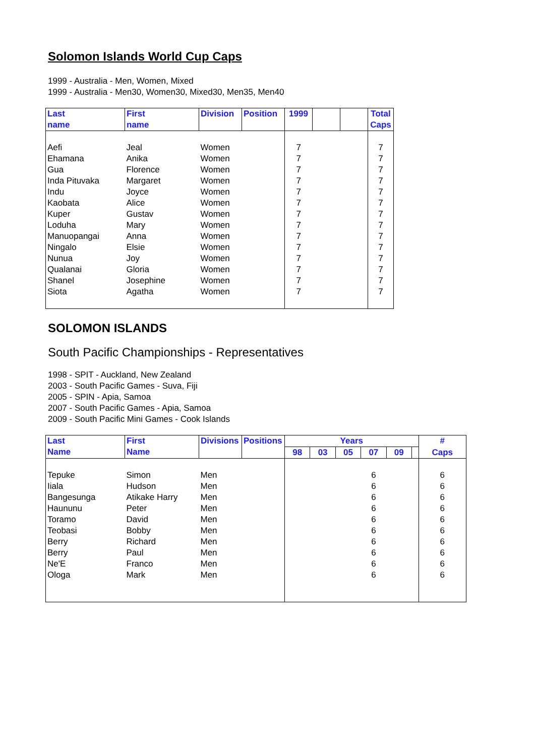Solomon Islands World Cup Caps
1999 - Australia - Men, Women, Mixed
1999 - Australia - Men30, Women30, Mixed30, Men35, Men40
| Last name | First name | Division | Position | 1999 | | | Total Caps |
| --- | --- | --- | --- | --- | --- | --- | --- |
| Aefi | Jeal | Women | | 7 | | | 7 |
| Ehamana | Anika | Women | | 7 | | | 7 |
| Gua | Florence | Women | | 7 | | | 7 |
| Inda Pituvaka | Margaret | Women | | 7 | | | 7 |
| Indu | Joyce | Women | | 7 | | | 7 |
| Kaobata | Alice | Women | | 7 | | | 7 |
| Kuper | Gustav | Women | | 7 | | | 7 |
| Loduha | Mary | Women | | 7 | | | 7 |
| Manuopangai | Anna | Women | | 7 | | | 7 |
| Ningalo | Elsie | Women | | 7 | | | 7 |
| Nunua | Joy | Women | | 7 | | | 7 |
| Qualanai | Gloria | Women | | 7 | | | 7 |
| Shanel | Josephine | Women | | 7 | | | 7 |
| Siota | Agatha | Women | | 7 | | | 7 |
SOLOMON ISLANDS
South Pacific Championships - Representatives
1998 - SPIT - Auckland, New Zealand
2003 - South Pacific Games - Suva, Fiji
2005 - SPIN - Apia, Samoa
2007 - South Pacific Games - Apia, Samoa
2009 - South Pacific Mini Games - Cook Islands
| Last Name | First Name | Divisions | Positions | Years | | | | | | # |
| --- | --- | --- | --- | --- | --- | --- | --- | --- | --- | --- |
| | | | | 98 | 03 | 05 | 07 | 09 | | Caps |
| Tepuke | Simon | Men | | | | | 6 | | | 6 |
| Iiala | Hudson | Men | | | | | 6 | | | 6 |
| Bangesunga | Atikake Harry | Men | | | | | 6 | | | 6 |
| Haununu | Peter | Men | | | | | 6 | | | 6 |
| Toramo | David | Men | | | | | 6 | | | 6 |
| Teobasi | Bobby | Men | | | | | 6 | | | 6 |
| Berry | Richard | Men | | | | | 6 | | | 6 |
| Berry | Paul | Men | | | | | 6 | | | 6 |
| Ne'E | Franco | Men | | | | | 6 | | | 6 |
| Ologa | Mark | Men | | | | | 6 | | | 6 |